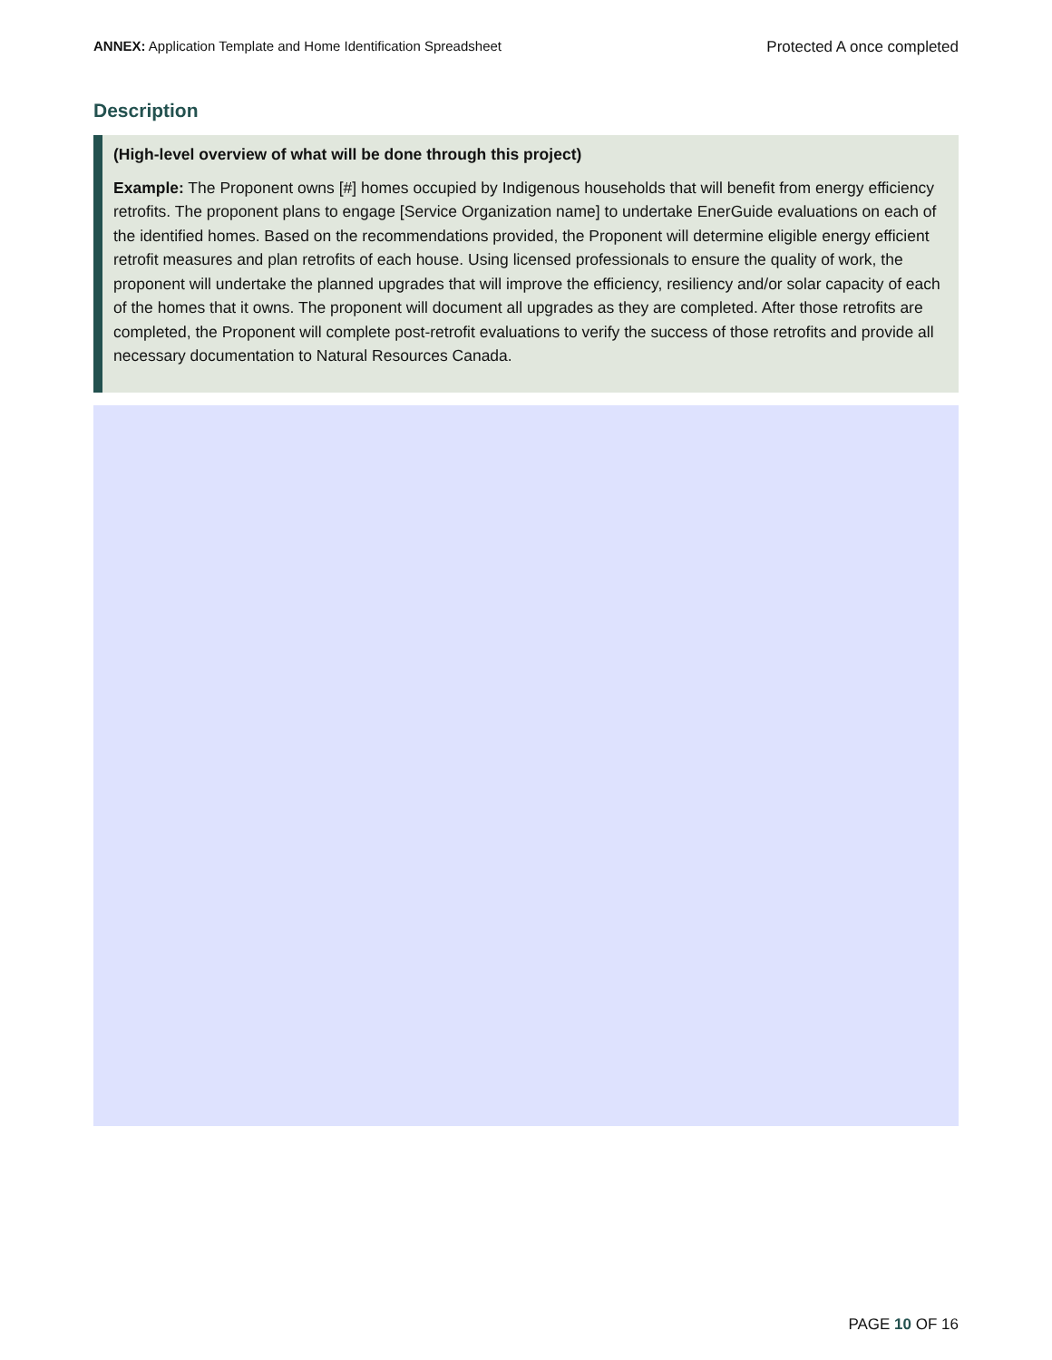ANNEX: Application Template and Home Identification Spreadsheet Protected A once completed
Description
(High-level overview of what will be done through this project)
Example: The Proponent owns [#] homes occupied by Indigenous households that will benefit from energy efficiency retrofits. The proponent plans to engage [Service Organization name] to undertake EnerGuide evaluations on each of the identified homes. Based on the recommendations provided, the Proponent will determine eligible energy efficient retrofit measures and plan retrofits of each house. Using licensed professionals to ensure the quality of work, the proponent will undertake the planned upgrades that will improve the efficiency, resiliency and/or solar capacity of each of the homes that it owns. The proponent will document all upgrades as they are completed. After those retrofits are completed, the Proponent will complete post-retrofit evaluations to verify the success of those retrofits and provide all necessary documentation to Natural Resources Canada.
PAGE 10 OF 16